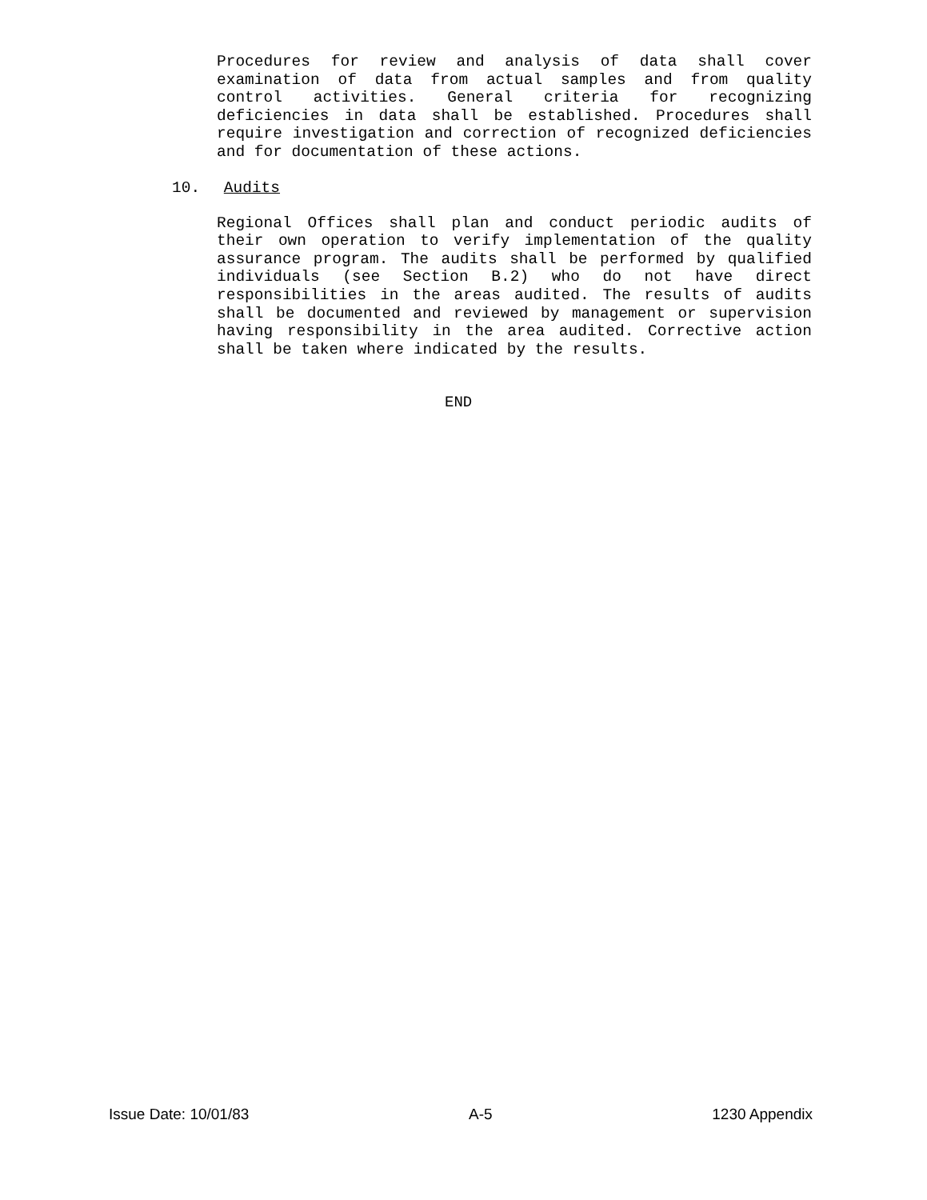Procedures for review and analysis of data shall cover examination of data from actual samples and from quality control activities. General criteria for recognizing deficiencies in data shall be established. Procedures shall require investigation and correction of recognized deficiencies and for documentation of these actions.
10. Audits
Regional Offices shall plan and conduct periodic audits of their own operation to verify implementation of the quality assurance program. The audits shall be performed by qualified individuals (see Section B.2) who do not have direct responsibilities in the areas audited. The results of audits shall be documented and reviewed by management or supervision having responsibility in the area audited. Corrective action shall be taken where indicated by the results.
END
Issue Date: 10/01/83 A-5 1230 Appendix